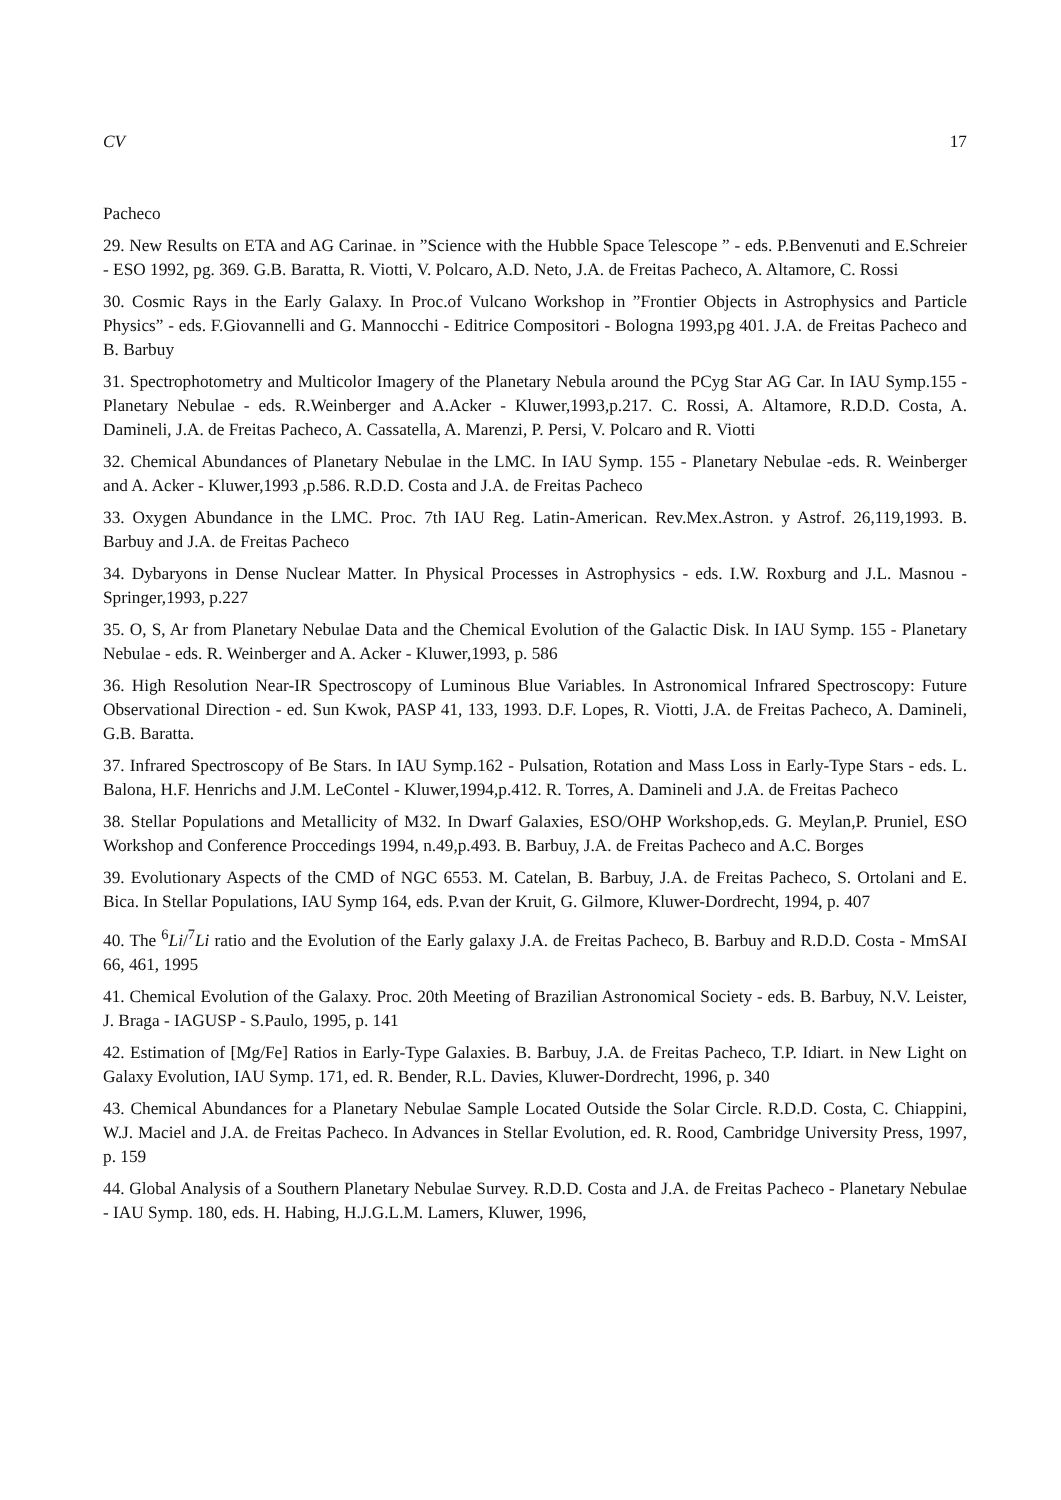CV 17
Pacheco
29. New Results on ETA and AG Carinae. in ”Science with the Hubble Space Telescope ” - eds. P.Benvenuti and E.Schreier - ESO 1992, pg. 369. G.B. Baratta, R. Viotti, V. Polcaro, A.D. Neto, J.A. de Freitas Pacheco, A. Altamore, C. Rossi
30. Cosmic Rays in the Early Galaxy. In Proc.of Vulcano Workshop in ”Frontier Objects in Astrophysics and Particle Physics” - eds. F.Giovannelli and G. Mannocchi - Editrice Compositori - Bologna 1993,pg 401. J.A. de Freitas Pacheco and B. Barbuy
31. Spectrophotometry and Multicolor Imagery of the Planetary Nebula around the PCyg Star AG Car. In IAU Symp.155 - Planetary Nebulae - eds. R.Weinberger and A.Acker - Kluwer,1993,p.217. C. Rossi, A. Altamore, R.D.D. Costa, A. Damineli, J.A. de Freitas Pacheco, A. Cassatella, A. Marenzi, P. Persi, V. Polcaro and R. Viotti
32. Chemical Abundances of Planetary Nebulae in the LMC. In IAU Symp. 155 - Planetary Nebulae -eds. R. Weinberger and A. Acker - Kluwer,1993 ,p.586. R.D.D. Costa and J.A. de Freitas Pacheco
33. Oxygen Abundance in the LMC. Proc. 7th IAU Reg. Latin-American. Rev.Mex.Astron. y Astrof. 26,119,1993. B. Barbuy and J.A. de Freitas Pacheco
34. Dybaryons in Dense Nuclear Matter. In Physical Processes in Astrophysics - eds. I.W. Roxburg and J.L. Masnou - Springer,1993, p.227
35. O, S, Ar from Planetary Nebulae Data and the Chemical Evolution of the Galactic Disk. In IAU Symp. 155 - Planetary Nebulae - eds. R. Weinberger and A. Acker - Kluwer,1993, p. 586
36. High Resolution Near-IR Spectroscopy of Luminous Blue Variables. In Astronomical Infrared Spectroscopy: Future Observational Direction - ed. Sun Kwok, PASP 41, 133, 1993. D.F. Lopes, R. Viotti, J.A. de Freitas Pacheco, A. Damineli, G.B. Baratta.
37. Infrared Spectroscopy of Be Stars. In IAU Symp.162 - Pulsation, Rotation and Mass Loss in Early-Type Stars - eds. L. Balona, H.F. Henrichs and J.M. LeContel - Kluwer,1994,p.412. R. Torres, A. Damineli and J.A. de Freitas Pacheco
38. Stellar Populations and Metallicity of M32. In Dwarf Galaxies, ESO/OHP Workshop,eds. G. Meylan,P. Pruniel, ESO Workshop and Conference Proccedings 1994, n.49,p.493. B. Barbuy, J.A. de Freitas Pacheco and A.C. Borges
39. Evolutionary Aspects of the CMD of NGC 6553. M. Catelan, B. Barbuy, J.A. de Freitas Pacheco, S. Ortolani and E. Bica. In Stellar Populations, IAU Symp 164, eds. P.van der Kruit, G. Gilmore, Kluwer-Dordrecht, 1994, p. 407
40. The <sup>6</sup>Li/<sup>7</sup>Li ratio and the Evolution of the Early galaxy J.A. de Freitas Pacheco, B. Barbuy and R.D.D. Costa - MmSAI 66, 461, 1995
41. Chemical Evolution of the Galaxy. Proc. 20th Meeting of Brazilian Astronomical Society - eds. B. Barbuy, N.V. Leister, J. Braga - IAGUSP - S.Paulo, 1995, p. 141
42. Estimation of [Mg/Fe] Ratios in Early-Type Galaxies. B. Barbuy, J.A. de Freitas Pacheco, T.P. Idiart. in New Light on Galaxy Evolution, IAU Symp. 171, ed. R. Bender, R.L. Davies, Kluwer-Dordrecht, 1996, p. 340
43. Chemical Abundances for a Planetary Nebulae Sample Located Outside the Solar Circle. R.D.D. Costa, C. Chiappini, W.J. Maciel and J.A. de Freitas Pacheco. In Advances in Stellar Evolution, ed. R. Rood, Cambridge University Press, 1997, p. 159
44. Global Analysis of a Southern Planetary Nebulae Survey. R.D.D. Costa and J.A. de Freitas Pacheco - Planetary Nebulae - IAU Symp. 180, eds. H. Habing, H.J.G.L.M. Lamers, Kluwer, 1996,